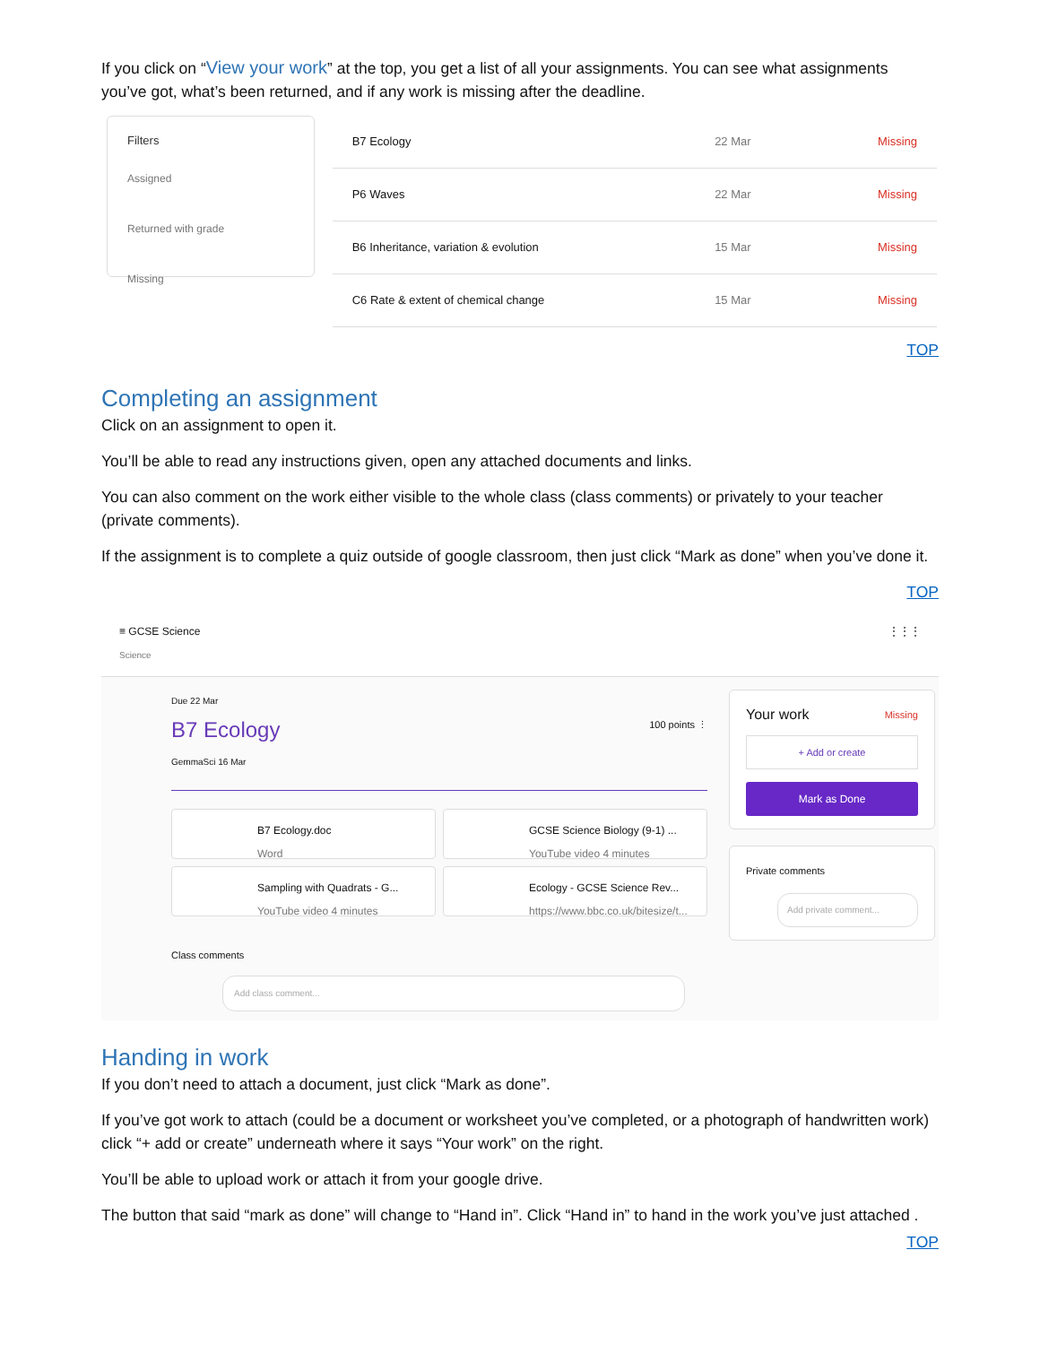If you click on “View your work” at the top, you get a list of all your assignments. You can see what assignments you’ve got, what’s been returned, and if any work is missing after the deadline.
Filters
Assigned
Returned with grade
Missing
| B7 Ecology | 22 Mar | Missing |
| P6 Waves | 22 Mar | Missing |
| B6 Inheritance, variation & evolution | 15 Mar | Missing |
| C6 Rate & extent of chemical change | 15 Mar | Missing |
TOP
Completing an assignment
Click on an assignment to open it.
You’ll be able to read any instructions given, open any attached documents and links.
You can also comment on the work either visible to the whole class (class comments) or privately to your teacher (private comments).
If the assignment is to complete a quiz outside of google classroom, then just click “Mark as done” when you’ve done it.
TOP
≡ GCSE Science
Science
⋮⋮⋮
Due 22 Mar
B7 Ecology
100 points ⋮
GemmaSci 16 Mar
B7 Ecology.doc
Word
GCSE Science Biology (9-1) ...
YouTube video 4 minutes
Sampling with Quadrats - G...
YouTube video 4 minutes
Ecology - GCSE Science Rev...
https://www.bbc.co.uk/bitesize/t...
Class comments
Add class comment...
Your work Missing
+ Add or create
Mark as Done
Private comments
Add private comment...
Handing in work
If you don’t need to attach a document, just click “Mark as done”.
If you’ve got work to attach (could be a document or worksheet you’ve completed, or a photograph of handwritten work) click “+ add or create” underneath where it says “Your work” on the right.
You’ll be able to upload work or attach it from your google drive.
The button that said “mark as done” will change to “Hand in”. Click “Hand in” to hand in the work you’ve just attached . TOP